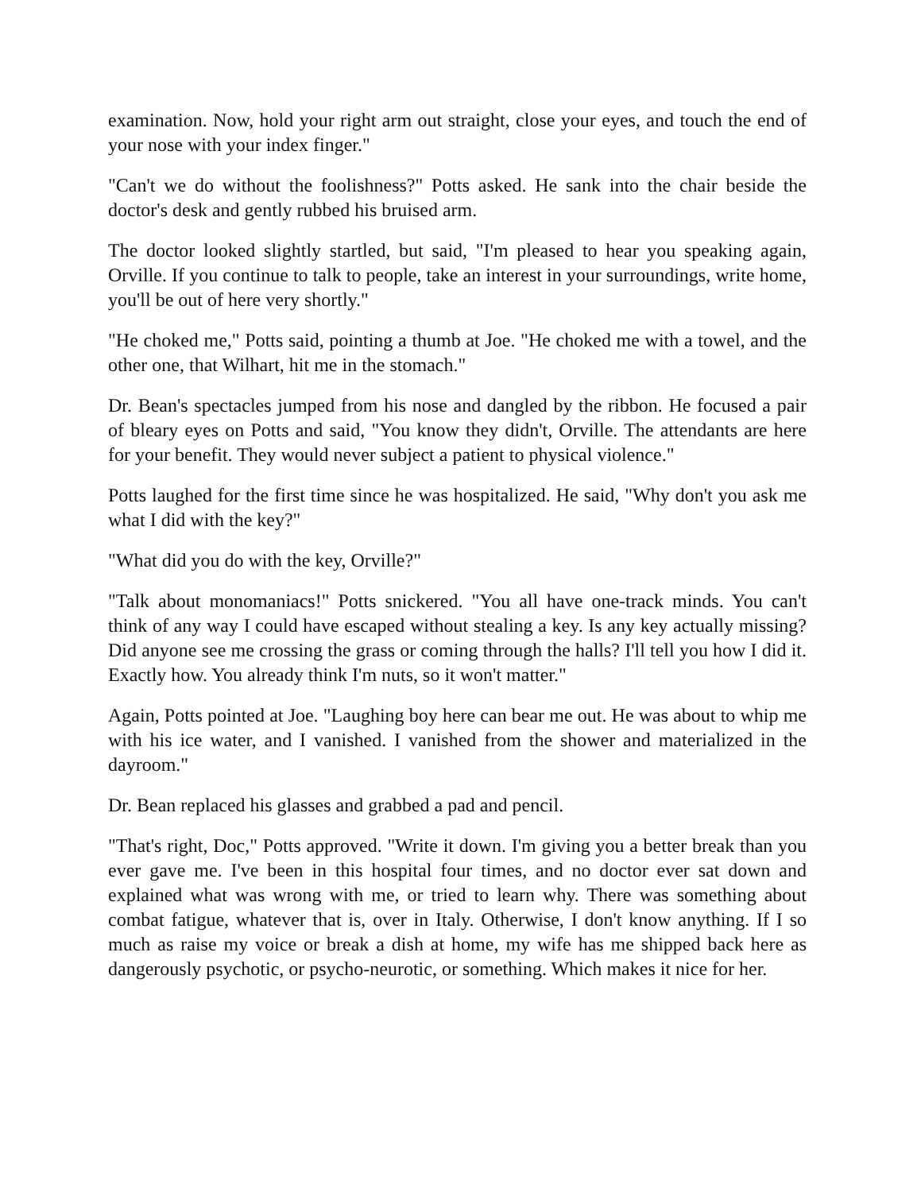examination. Now, hold your right arm out straight, close your eyes, and touch the end of your nose with your index finger."
"Can't we do without the foolishness?" Potts asked. He sank into the chair beside the doctor's desk and gently rubbed his bruised arm.
The doctor looked slightly startled, but said, "I'm pleased to hear you speaking again, Orville. If you continue to talk to people, take an interest in your surroundings, write home, you'll be out of here very shortly."
"He choked me," Potts said, pointing a thumb at Joe. "He choked me with a towel, and the other one, that Wilhart, hit me in the stomach."
Dr. Bean's spectacles jumped from his nose and dangled by the ribbon. He focused a pair of bleary eyes on Potts and said, "You know they didn't, Orville. The attendants are here for your benefit. They would never subject a patient to physical violence."
Potts laughed for the first time since he was hospitalized. He said, "Why don't you ask me what I did with the key?"
"What did you do with the key, Orville?"
"Talk about monomaniacs!" Potts snickered. "You all have one-track minds. You can't think of any way I could have escaped without stealing a key. Is any key actually missing? Did anyone see me crossing the grass or coming through the halls? I'll tell you how I did it. Exactly how. You already think I'm nuts, so it won't matter."
Again, Potts pointed at Joe. "Laughing boy here can bear me out. He was about to whip me with his ice water, and I vanished. I vanished from the shower and materialized in the dayroom."
Dr. Bean replaced his glasses and grabbed a pad and pencil.
"That's right, Doc," Potts approved. "Write it down. I'm giving you a better break than you ever gave me. I've been in this hospital four times, and no doctor ever sat down and explained what was wrong with me, or tried to learn why. There was something about combat fatigue, whatever that is, over in Italy. Otherwise, I don't know anything. If I so much as raise my voice or break a dish at home, my wife has me shipped back here as dangerously psychotic, or psycho-neurotic, or something. Which makes it nice for her.